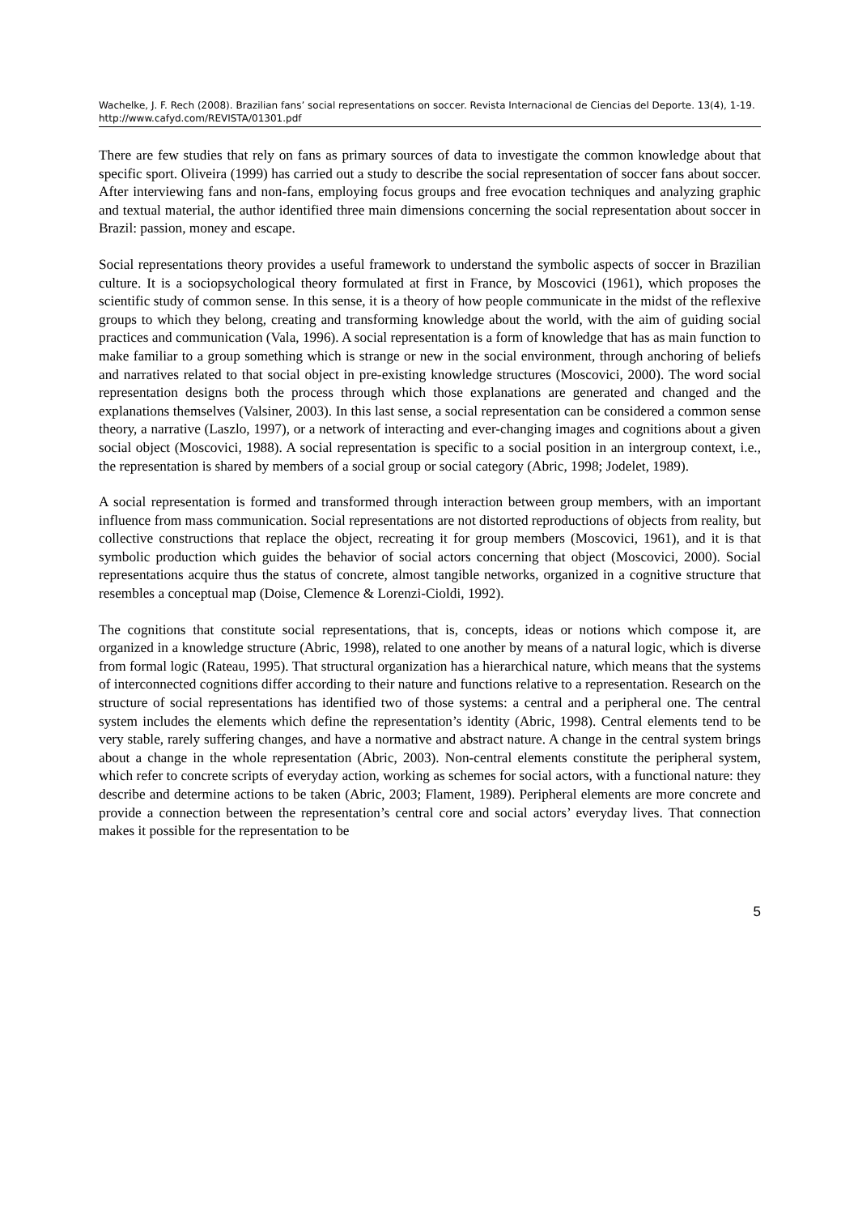Wachelke, J. F. Rech (2008). Brazilian fans’ social representations on soccer. Revista Internacional de Ciencias del Deporte. 13(4), 1-19. http://www.cafyd.com/REVISTA/01301.pdf
There are few studies that rely on fans as primary sources of data to investigate the common knowledge about that specific sport. Oliveira (1999) has carried out a study to describe the social representation of soccer fans about soccer. After interviewing fans and non-fans, employing focus groups and free evocation techniques and analyzing graphic and textual material, the author identified three main dimensions concerning the social representation about soccer in Brazil: passion, money and escape.
Social representations theory provides a useful framework to understand the symbolic aspects of soccer in Brazilian culture. It is a sociopsychological theory formulated at first in France, by Moscovici (1961), which proposes the scientific study of common sense. In this sense, it is a theory of how people communicate in the midst of the reflexive groups to which they belong, creating and transforming knowledge about the world, with the aim of guiding social practices and communication (Vala, 1996). A social representation is a form of knowledge that has as main function to make familiar to a group something which is strange or new in the social environment, through anchoring of beliefs and narratives related to that social object in pre-existing knowledge structures (Moscovici, 2000). The word social representation designs both the process through which those explanations are generated and changed and the explanations themselves (Valsiner, 2003). In this last sense, a social representation can be considered a common sense theory, a narrative (Laszlo, 1997), or a network of interacting and ever-changing images and cognitions about a given social object (Moscovici, 1988). A social representation is specific to a social position in an intergroup context, i.e., the representation is shared by members of a social group or social category (Abric, 1998; Jodelet, 1989).
A social representation is formed and transformed through interaction between group members, with an important influence from mass communication. Social representations are not distorted reproductions of objects from reality, but collective constructions that replace the object, recreating it for group members (Moscovici, 1961), and it is that symbolic production which guides the behavior of social actors concerning that object (Moscovici, 2000). Social representations acquire thus the status of concrete, almost tangible networks, organized in a cognitive structure that resembles a conceptual map (Doise, Clemence & Lorenzi-Cioldi, 1992).
The cognitions that constitute social representations, that is, concepts, ideas or notions which compose it, are organized in a knowledge structure (Abric, 1998), related to one another by means of a natural logic, which is diverse from formal logic (Rateau, 1995). That structural organization has a hierarchical nature, which means that the systems of interconnected cognitions differ according to their nature and functions relative to a representation. Research on the structure of social representations has identified two of those systems: a central and a peripheral one. The central system includes the elements which define the representation’s identity (Abric, 1998). Central elements tend to be very stable, rarely suffering changes, and have a normative and abstract nature. A change in the central system brings about a change in the whole representation (Abric, 2003). Non-central elements constitute the peripheral system, which refer to concrete scripts of everyday action, working as schemes for social actors, with a functional nature: they describe and determine actions to be taken (Abric, 2003; Flament, 1989). Peripheral elements are more concrete and provide a connection between the representation’s central core and social actors’ everyday lives. That connection makes it possible for the representation to be
5